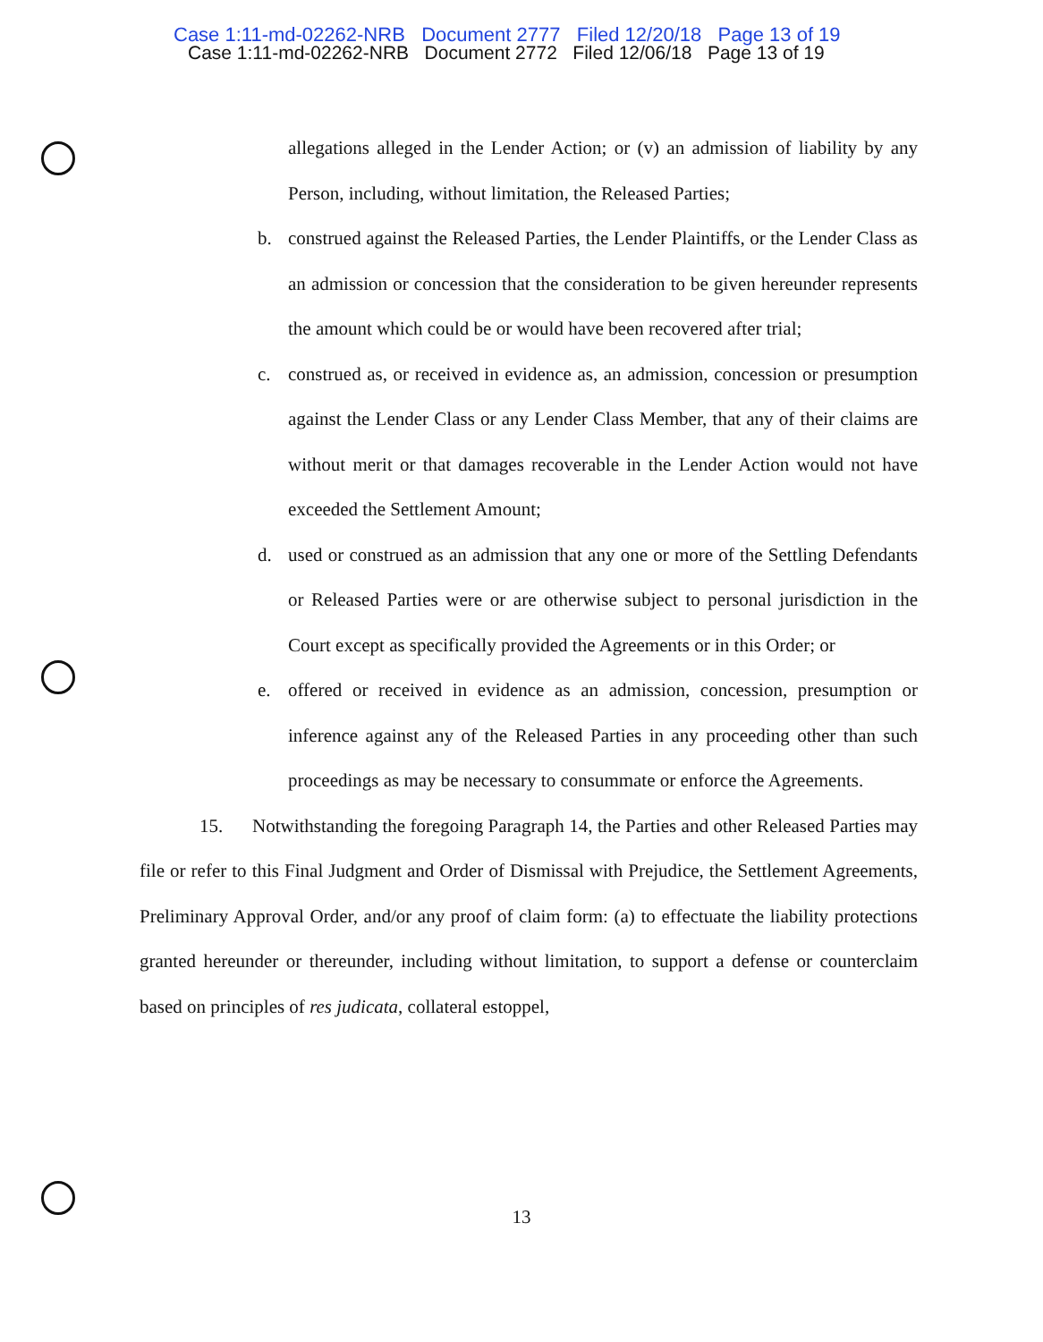Case 1:11-md-02262-NRB Document 2777 Filed 12/20/18 Page 13 of 19
Case 1:11-md-02262-NRB Document 2772 Filed 12/06/18 Page 13 of 19
allegations alleged in the Lender Action; or (v) an admission of liability by any Person, including, without limitation, the Released Parties;
b. construed against the Released Parties, the Lender Plaintiffs, or the Lender Class as an admission or concession that the consideration to be given hereunder represents the amount which could be or would have been recovered after trial;
c. construed as, or received in evidence as, an admission, concession or presumption against the Lender Class or any Lender Class Member, that any of their claims are without merit or that damages recoverable in the Lender Action would not have exceeded the Settlement Amount;
d. used or construed as an admission that any one or more of the Settling Defendants or Released Parties were or are otherwise subject to personal jurisdiction in the Court except as specifically provided the Agreements or in this Order; or
e. offered or received in evidence as an admission, concession, presumption or inference against any of the Released Parties in any proceeding other than such proceedings as may be necessary to consummate or enforce the Agreements.
15. Notwithstanding the foregoing Paragraph 14, the Parties and other Released Parties may file or refer to this Final Judgment and Order of Dismissal with Prejudice, the Settlement Agreements, Preliminary Approval Order, and/or any proof of claim form: (a) to effectuate the liability protections granted hereunder or thereunder, including without limitation, to support a defense or counterclaim based on principles of res judicata, collateral estoppel,
13